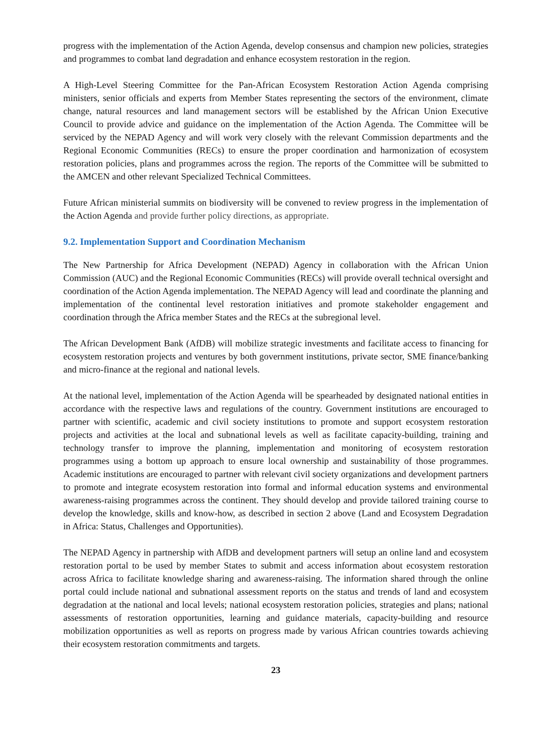progress with the implementation of the Action Agenda, develop consensus and champion new policies, strategies and programmes to combat land degradation and enhance ecosystem restoration in the region.
A High-Level Steering Committee for the Pan-African Ecosystem Restoration Action Agenda comprising ministers, senior officials and experts from Member States representing the sectors of the environment, climate change, natural resources and land management sectors will be established by the African Union Executive Council to provide advice and guidance on the implementation of the Action Agenda. The Committee will be serviced by the NEPAD Agency and will work very closely with the relevant Commission departments and the Regional Economic Communities (RECs) to ensure the proper coordination and harmonization of ecosystem restoration policies, plans and programmes across the region. The reports of the Committee will be submitted to the AMCEN and other relevant Specialized Technical Committees.
Future African ministerial summits on biodiversity will be convened to review progress in the implementation of the Action Agenda and provide further policy directions, as appropriate.
9.2. Implementation Support and Coordination Mechanism
The New Partnership for Africa Development (NEPAD) Agency in collaboration with the African Union Commission (AUC) and the Regional Economic Communities (RECs) will provide overall technical oversight and coordination of the Action Agenda implementation. The NEPAD Agency will lead and coordinate the planning and implementation of the continental level restoration initiatives and promote stakeholder engagement and coordination through the Africa member States and the RECs at the subregional level.
The African Development Bank (AfDB) will mobilize strategic investments and facilitate access to financing for ecosystem restoration projects and ventures by both government institutions, private sector, SME finance/banking and micro-finance at the regional and national levels.
At the national level, implementation of the Action Agenda will be spearheaded by designated national entities in accordance with the respective laws and regulations of the country. Government institutions are encouraged to partner with scientific, academic and civil society institutions to promote and support ecosystem restoration projects and activities at the local and subnational levels as well as facilitate capacity-building, training and technology transfer to improve the planning, implementation and monitoring of ecosystem restoration programmes using a bottom up approach to ensure local ownership and sustainability of those programmes. Academic institutions are encouraged to partner with relevant civil society organizations and development partners to promote and integrate ecosystem restoration into formal and informal education systems and environmental awareness-raising programmes across the continent. They should develop and provide tailored training course to develop the knowledge, skills and know-how, as described in section 2 above (Land and Ecosystem Degradation in Africa: Status, Challenges and Opportunities).
The NEPAD Agency in partnership with AfDB and development partners will setup an online land and ecosystem restoration portal to be used by member States to submit and access information about ecosystem restoration across Africa to facilitate knowledge sharing and awareness-raising. The information shared through the online portal could include national and subnational assessment reports on the status and trends of land and ecosystem degradation at the national and local levels; national ecosystem restoration policies, strategies and plans; national assessments of restoration opportunities, learning and guidance materials, capacity-building and resource mobilization opportunities as well as reports on progress made by various African countries towards achieving their ecosystem restoration commitments and targets.
23